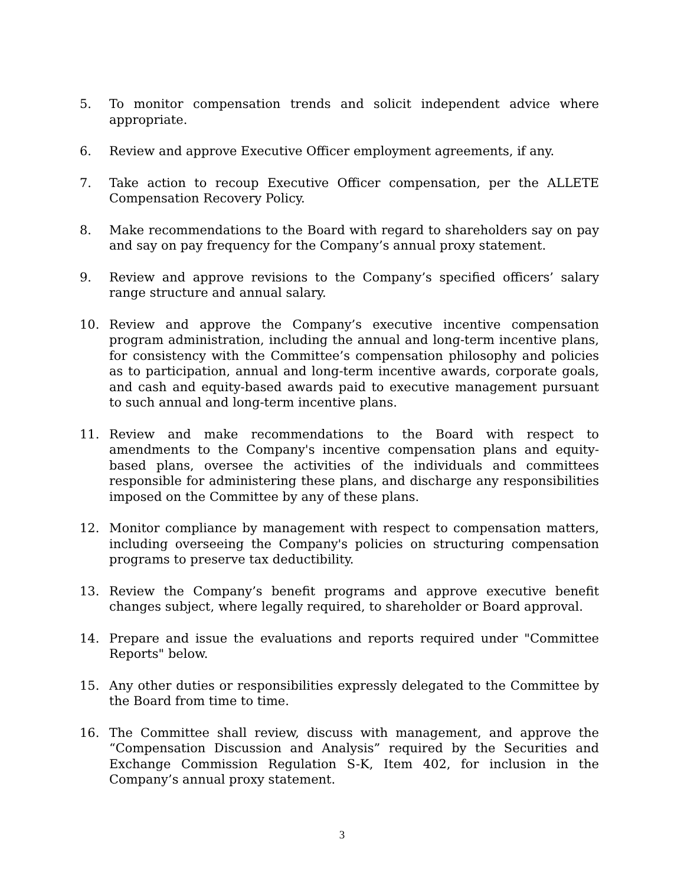5. To monitor compensation trends and solicit independent advice where appropriate.
6. Review and approve Executive Officer employment agreements, if any.
7. Take action to recoup Executive Officer compensation, per the ALLETE Compensation Recovery Policy.
8. Make recommendations to the Board with regard to shareholders say on pay and say on pay frequency for the Company’s annual proxy statement.
9. Review and approve revisions to the Company’s specified officers’ salary range structure and annual salary.
10. Review and approve the Company’s executive incentive compensation program administration, including the annual and long-term incentive plans, for consistency with the Committee’s compensation philosophy and policies as to participation, annual and long-term incentive awards, corporate goals, and cash and equity-based awards paid to executive management pursuant to such annual and long-term incentive plans.
11. Review and make recommendations to the Board with respect to amendments to the Company's incentive compensation plans and equity-based plans, oversee the activities of the individuals and committees responsible for administering these plans, and discharge any responsibilities imposed on the Committee by any of these plans.
12. Monitor compliance by management with respect to compensation matters, including overseeing the Company's policies on structuring compensation programs to preserve tax deductibility.
13. Review the Company’s benefit programs and approve executive benefit changes subject, where legally required, to shareholder or Board approval.
14. Prepare and issue the evaluations and reports required under "Committee Reports" below.
15. Any other duties or responsibilities expressly delegated to the Committee by the Board from time to time.
16. The Committee shall review, discuss with management, and approve the “Compensation Discussion and Analysis” required by the Securities and Exchange Commission Regulation S-K, Item 402, for inclusion in the Company’s annual proxy statement.
3